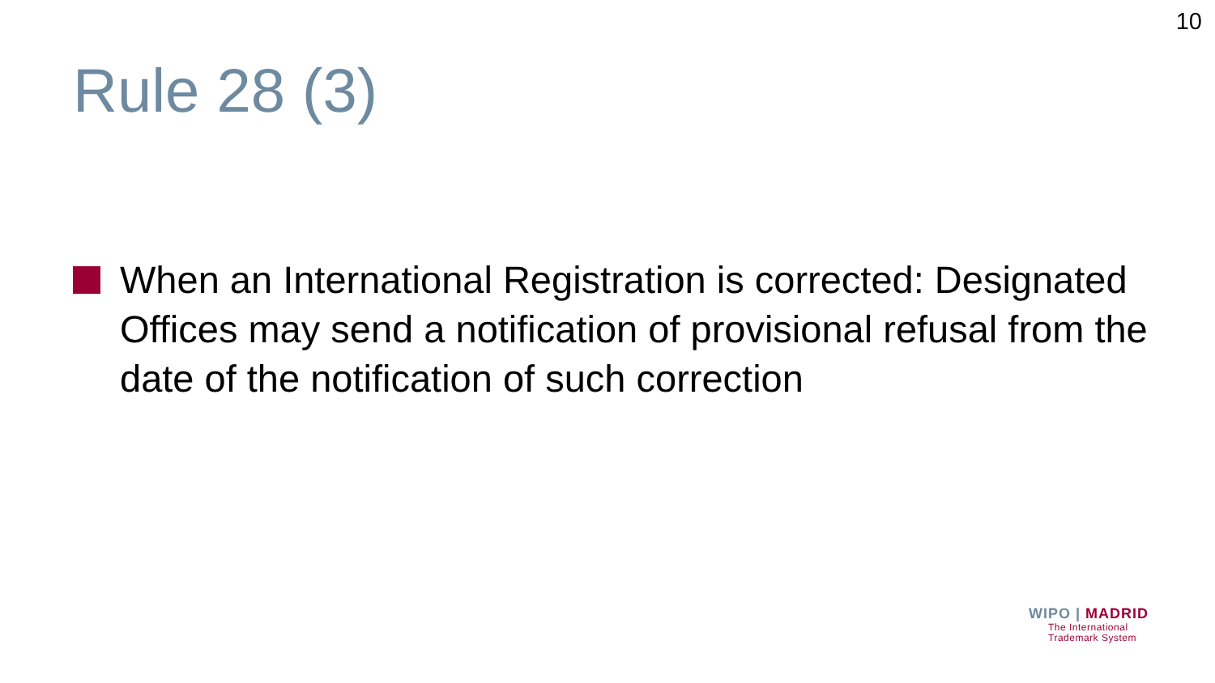10
Rule 28 (3)
When an International Registration is corrected: Designated Offices may send a notification of provisional refusal from the date of the notification of such correction
WIPO | MADRID
The International
Trademark System